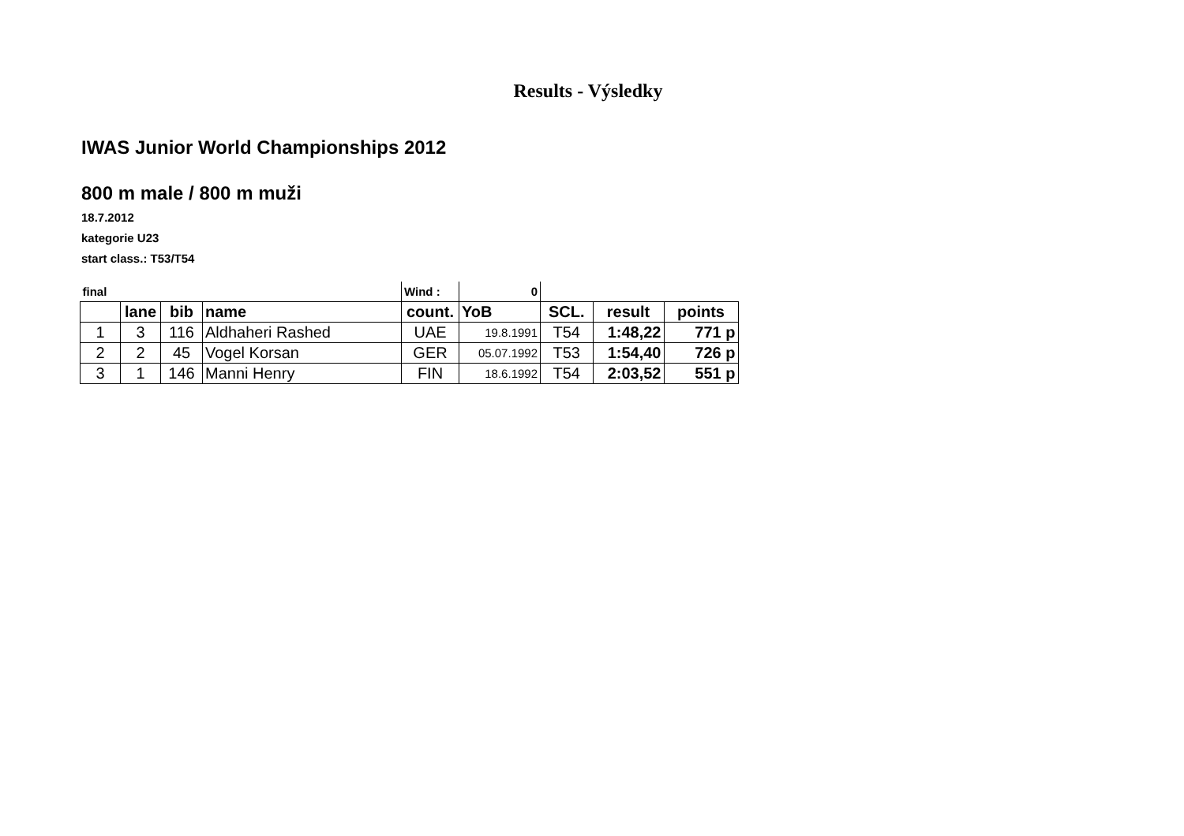Results - Výsledky
IWAS Junior World Championships 2012
800 m male / 800 m muži
18.7.2012
kategorie U23
start class.: T53/T54
| final | | | | Wind : | 0 | | | |
| | lane | bib | name | count. | YoB | SCL. | result | points |
| 1 | 3 | 116 | Aldhaheri Rashed | UAE | 19.8.1991 | T54 | 1:48,22 | 771 p |
| 2 | 2 | 45 | Vogel Korsan | GER | 05.07.1992 | T53 | 1:54,40 | 726 p |
| 3 | 1 | 146 | Manni Henry | FIN | 18.6.1992 | T54 | 2:03,52 | 551 p |